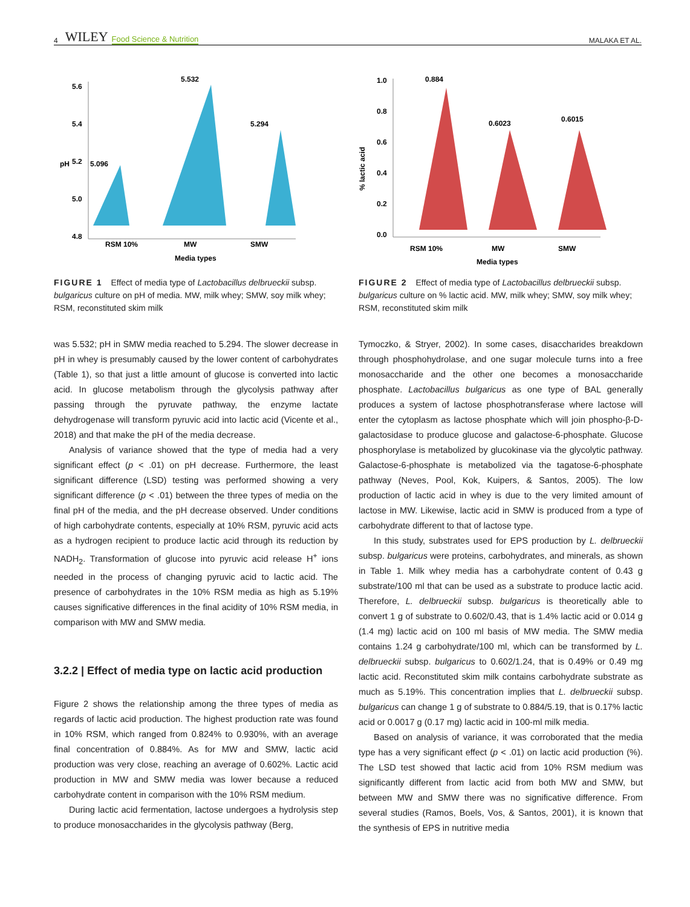4 WILEY Food Science & Nutrition MALAKA ET AL.
5.6
5.4
5.2
5.0
4.8
5.532
5.096
5.294
RSM 10%
MW
SMW
Media types
pH
FIGURE 1 Effect of media type of Lactobacillus delbrueckii subsp. bulgaricus culture on pH of media. MW, milk whey; SMW, soy milk whey; RSM, reconstituted skim milk
was 5.532; pH in SMW media reached to 5.294. The slower decrease in pH in whey is presumably caused by the lower content of carbohydrates (Table 1), so that just a little amount of glucose is converted into lactic acid. In glucose metabolism through the glycolysis pathway after passing through the pyruvate pathway, the enzyme lactate dehydrogenase will transform pyruvic acid into lactic acid (Vicente et al., 2018) and that make the pH of the media decrease.
Analysis of variance showed that the type of media had a very significant effect (p < .01) on pH decrease. Furthermore, the least significant difference (LSD) testing was performed showing a very significant difference (p < .01) between the three types of media on the final pH of the media, and the pH decrease observed. Under conditions of high carbohydrate contents, especially at 10% RSM, pyruvic acid acts as a hydrogen recipient to produce lactic acid through its reduction by NADH<sub>2</sub>. Transformation of glucose into pyruvic acid release H<sup>+</sup> ions needed in the process of changing pyruvic acid to lactic acid. The presence of carbohydrates in the 10% RSM media as high as 5.19% causes significative differences in the final acidity of 10% RSM media, in comparison with MW and SMW media.
3.2.2 | Effect of media type on lactic acid production
Figure 2 shows the relationship among the three types of media as regards of lactic acid production. The highest production rate was found in 10% RSM, which ranged from 0.824% to 0.930%, with an average final concentration of 0.884%. As for MW and SMW, lactic acid production was very close, reaching an average of 0.602%. Lactic acid production in MW and SMW media was lower because a reduced carbohydrate content in comparison with the 10% RSM medium.
During lactic acid fermentation, lactose undergoes a hydrolysis step to produce monosaccharides in the glycolysis pathway (Berg,
1.0
0.8
0.6
0.4
0.2
0.0
0.884
0.6023
0.6015
RSM 10%
MW
SMW
Media types
% lactic acid
FIGURE 2 Effect of media type of Lactobacillus delbrueckii subsp. bulgaricus culture on % lactic acid. MW, milk whey; SMW, soy milk whey; RSM, reconstituted skim milk
Tymoczko, & Stryer, 2002). In some cases, disaccharides breakdown through phosphohydrolase, and one sugar molecule turns into a free monosaccharide and the other one becomes a monosaccharide phosphate. Lactobacillus bulgaricus as one type of BAL generally produces a system of lactose phosphotransferase where lactose will enter the cytoplasm as lactose phosphate which will join phospho-β-D-galactosidase to produce glucose and galactose-6-phosphate. Glucose phosphorylase is metabolized by glucokinase via the glycolytic pathway. Galactose-6-phosphate is metabolized via the tagatose-6-phosphate pathway (Neves, Pool, Kok, Kuipers, & Santos, 2005). The low production of lactic acid in whey is due to the very limited amount of lactose in MW. Likewise, lactic acid in SMW is produced from a type of carbohydrate different to that of lactose type.
In this study, substrates used for EPS production by L. delbrueckii subsp. bulgaricus were proteins, carbohydrates, and minerals, as shown in Table 1. Milk whey media has a carbohydrate content of 0.43 g substrate/100 ml that can be used as a substrate to produce lactic acid. Therefore, L. delbrueckii subsp. bulgaricus is theoretically able to convert 1 g of substrate to 0.602/0.43, that is 1.4% lactic acid or 0.014 g (1.4 mg) lactic acid on 100 ml basis of MW media. The SMW media contains 1.24 g carbohydrate/100 ml, which can be transformed by L. delbrueckii subsp. bulgaricus to 0.602/1.24, that is 0.49% or 0.49 mg lactic acid. Reconstituted skim milk contains carbohydrate substrate as much as 5.19%. This concentration implies that L. delbrueckii subsp. bulgaricus can change 1 g of substrate to 0.884/5.19, that is 0.17% lactic acid or 0.0017 g (0.17 mg) lactic acid in 100-ml milk media.
Based on analysis of variance, it was corroborated that the media type has a very significant effect (p < .01) on lactic acid production (%). The LSD test showed that lactic acid from 10% RSM medium was significantly different from lactic acid from both MW and SMW, but between MW and SMW there was no significative difference. From several studies (Ramos, Boels, Vos, & Santos, 2001), it is known that the synthesis of EPS in nutritive media